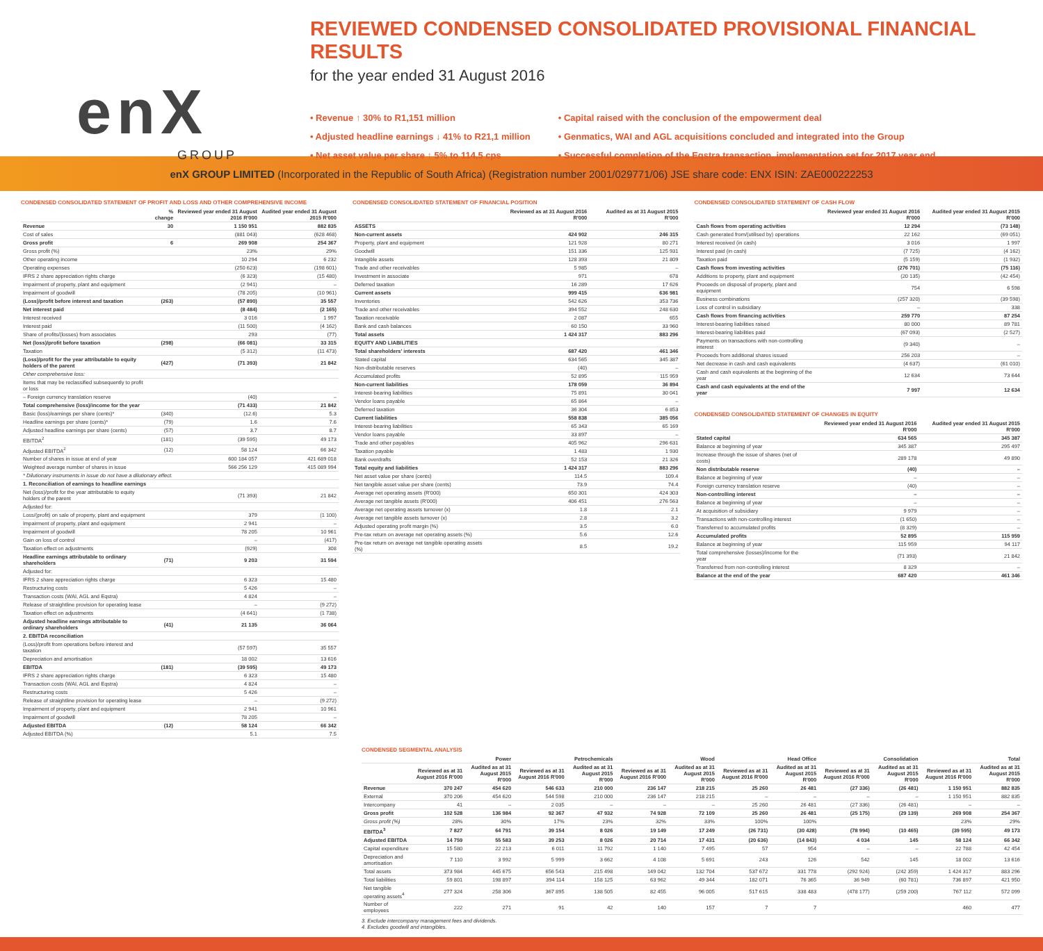enX
GROUP
REVIEWED CONDENSED CONSOLIDATED PROVISIONAL FINANCIAL RESULTS
for the year ended 31 August 2016
• Revenue ↑ 30% to R1,151 million
• Adjusted headline earnings ↓ 41% to R21,1 million
• Net asset value per share ↑ 5% to 114,5 cps
• Capital raised with the conclusion of the empowerment deal
• Genmatics, WAI and AGL acquisitions concluded and integrated into the Group
• Successful completion of the Eqstra transaction, implementation set for 2017 year end
enX GROUP LIMITED (Incorporated in the Republic of South Africa) (Registration number 2001/029771/06) JSE share code: ENX ISIN: ZAE000222253
CONDENSED CONSOLIDATED STATEMENT OF PROFIT AND LOSS AND OTHER COMPREHENSIVE INCOME
| | % change | Reviewed year ended 31 August 2016 R'000 | Audited year ended 31 August 2015 R'000 |
| --- | --- | --- | --- |
| Revenue | 30 | 1 150 951 | 882 835 |
| Cost of sales | | (881 043) | (628 468) |
| Gross profit | 6 | 269 908 | 254 367 |
| Gross profit (%) | | 23% | 29% |
| Other operating income | | 10 294 | 6 232 |
| Operating expenses | | (250 623) | (198 601) |
| IFRS 2 share appreciation rights charge | | (6 323) | (15 480) |
| Impairment of property, plant and equipment | | (2 941) | – |
| Impairment of goodwill | | (78 205) | (10 961) |
| (Loss)/profit before interest and taxation | (263) | (57 890) | 35 557 |
| Net interest paid | | (8 484) | (2 165) |
| Interest received | | 3 016 | 1 997 |
| Interest paid | | (11 500) | (4 162) |
| Share of profits/(losses) from associates | | 293 | (77) |
| Net (loss)/profit before taxation | (298) | (66 081) | 33 315 |
| Taxation | | (5 312) | (11 473) |
| (Loss)/profit for the year attributable to equity holders of the parent | (427) | (71 393) | 21 842 |
| Other comprehensive loss: | | | |
| Items that may be reclassified subsequently to profit or loss | | | |
| – Foreign currency translation reserve | | (40) | – |
| Total comprehensive (loss)/income for the year | | (71 433) | 21 842 |
| Basic (loss)/earnings per share (cents)* | (340) | (12.6) | 5.3 |
| Headline earnings per share (cents)* | (79) | 1.6 | 7.6 |
| Adjusted headline earnings per share (cents) | (57) | 3.7 | 8.7 |
| EBITDA<sup>2</sup> | (181) | (39 595) | 49 173 |
| Adjusted EBITDA<sup>2</sup> | (12) | 58 124 | 66 342 |
| Number of shares in issue at end of year | | 600 184 057 | 421 689 018 |
| Weighted average number of shares in issue | | 566 256 129 | 415 089 994 |
| * Dilutionary instruments in issue do not have a dilutionary effect. | | | |
| 1. Reconciliation of earnings to headline earnings | | | |
| Net (loss)/profit for the year attributable to equity holders of the parent | | (71 393) | 21 842 |
| Adjusted for: | | | |
| Loss/(profit) on sale of property, plant and equipment | | 379 | (1 100) |
| Impairment of property, plant and equipment | | 2 941 | – |
| Impairment of goodwill | | 78 205 | 10 961 |
| Gain on loss of control | | – | (417) |
| Taxation effect on adjustments | | (929) | 308 |
| Headline earnings attributable to ordinary shareholders | (71) | 9 203 | 31 594 |
| Adjusted for: | | | |
| IFRS 2 share appreciation rights charge | | 6 323 | 15 480 |
| Restructuring costs | | 5 426 | – |
| Transaction costs (WAI, AGL and Eqstra) | | 4 824 | – |
| Release of straightline provision for operating lease | | – | (9 272) |
| Taxation effect on adjustments | | (4 641) | (1 738) |
| Adjusted headline earnings attributable to ordinary shareholders | (41) | 21 135 | 36 064 |
| 2. EBITDA reconciliation | | | |
| (Loss)/profit from operations before interest and taxation | | (57 597) | 35 557 |
| Depreciation and amortisation | | 18 002 | 13 616 |
| EBITDA | (181) | (39 595) | 49 173 |
| IFRS 2 share appreciation rights charge | | 6 323 | 15 480 |
| Transaction costs (WAI, AGL and Eqstra) | | 4 824 | – |
| Restructuring costs | | 5 426 | – |
| Release of straightline provision for operating lease | | – | (9 272) |
| Impairment of property, plant and equipment | | 2 941 | 10 961 |
| Impairment of goodwill | | 78 205 | – |
| Adjusted EBITDA | (12) | 58 124 | 66 342 |
| Adjusted EBITDA (%) | | 5.1 | 7.5 |
CONDENSED CONSOLIDATED STATEMENT OF FINANCIAL POSITION
| | Reviewed as at 31 August 2016 R'000 | Audited as at 31 August 2015 R'000 |
| --- | --- | --- |
| ASSETS | | |
| Non-current assets | 424 902 | 246 315 |
| Property, plant and equipment | 121 928 | 80 271 |
| Goodwill | 151 336 | 125 931 |
| Intangible assets | 128 393 | 21 809 |
| Trade and other receivables | 5 985 | – |
| Investment in associate | 971 | 678 |
| Deferred taxation | 16 289 | 17 626 |
| Current assets | 999 415 | 636 981 |
| Inventories | 542 626 | 353 736 |
| Trade and other receivables | 394 552 | 248 630 |
| Taxation receivable | 2 087 | 655 |
| Bank and cash balances | 60 150 | 33 960 |
| Total assets | 1 424 317 | 883 296 |
| EQUITY AND LIABILITIES | | |
| Total shareholders' interests | 687 420 | 461 346 |
| Stated capital | 634 565 | 345 387 |
| Non-distributable reserves | (40) | – |
| Accumulated profits | 52 895 | 115 959 |
| Non-current liabilities | 178 059 | 36 894 |
| Interest-bearing liabilities | 75 891 | 30 041 |
| Vendor loans payable | 65 864 | – |
| Deferred taxation | 36 304 | 6 853 |
| Current liabilities | 558 838 | 385 056 |
| Interest-bearing liabilities | 65 343 | 65 169 |
| Vendor loans payable | 33 897 | – |
| Trade and other payables | 405 962 | 296 631 |
| Taxation payable | 1 483 | 1 930 |
| Bank overdrafts | 52 153 | 21 326 |
| Total equity and liabilities | 1 424 317 | 883 296 |
| Net asset value per share (cents) | 114.5 | 109.4 |
| Net tangible asset value per share (cents) | 73.9 | 74.4 |
| Average net operating assets (R'000) | 650 301 | 424 303 |
| Average net tangible assets (R'000) | 406 451 | 276 563 |
| Average net operating assets turnover (x) | 1.8 | 2.1 |
| Average net tangible assets turnover (x) | 2.8 | 3.2 |
| Adjusted operating profit margin (%) | 3.5 | 6.0 |
| Pre-tax return on average net operating assets (%) | 5.6 | 12.6 |
| Pre-tax return on average net tangible operating assets (%) | 8.5 | 19.2 |
CONDENSED CONSOLIDATED STATEMENT OF CASH FLOW
| | Reviewed year ended 31 August 2016 R'000 | Audited year ended 31 August 2015 R'000 |
| --- | --- | --- |
| Cash flows from operating activities | 12 294 | (73 148) |
| Cash generated from/(utilised by) operations | 22 162 | (69 051) |
| Interest received (in cash) | 3 016 | 1 997 |
| Interest paid (in cash) | (7 725) | (4 162) |
| Taxation paid | (5 159) | (1 932) |
| Cash flows from investing activities | (276 701) | (75 116) |
| Additions to property, plant and equipment | (20 135) | (42 454) |
| Proceeds on disposal of property, plant and equipment | 754 | 6 598 |
| Business combinations | (257 320) | (39 598) |
| Loss of control in subsidiary | – | 338 |
| Cash flows from financing activities | 259 770 | 87 254 |
| Interest-bearing liabilities raised | 80 000 | 89 781 |
| Interest-bearing liabilities paid | (67 093) | (2 527) |
| Payments on transactions with non-controlling interest | (9 340) | – |
| Proceeds from additional shares issued | 256 203 | – |
| Net decrease in cash and cash equivalents | (4 637) | (61 010) |
| Cash and cash equivalents at the beginning of the year | 12 634 | 73 644 |
| Cash and cash equivalents at the end of the year | 7 997 | 12 634 |
CONDENSED CONSOLIDATED STATEMENT OF CHANGES IN EQUITY
| | Reviewed year ended 31 August 2016 R'000 | Audited year ended 31 August 2015 R'000 |
| --- | --- | --- |
| Stated capital | 634 565 | 345 387 |
| Balance at beginning of year | 345 387 | 295 497 |
| Increase through the issue of shares (net of costs) | 289 178 | 49 890 |
| Non distributable reserve | (40) | – |
| Balance at beginning of year | – | – |
| Foreign currency translation reserve | (40) | – |
| Non-controlling interest | – | – |
| Balance at beginning of year | – | – |
| At acquisition of subsidiary | 9 979 | – |
| Transactions with non-controlling interest | (1 650) | – |
| Transferred to accumulated profits | (8 329) | – |
| Accumulated profits | 52 895 | 115 959 |
| Balance at beginning of year | 115 959 | 94 117 |
| Total comprehensive (losses)/income for the year | (71 393) | 21 842 |
| Transferred from non-controlling interest | 8 329 | – |
| Balance at the end of the year | 687 420 | 461 346 |
CONDENSED SEGMENTAL ANALYSIS
| | Power | | Petrochemicals | | Wood | | Head Office | | Consolidation | | Total | |
| --- | --- | --- | --- | --- | --- | --- | --- | --- | --- | --- | --- | --- |
| | Reviewed as at 31 August 2016 R'000 | Audited as at 31 August 2015 R'000 | Reviewed as at 31 August 2016 R'000 | Audited as at 31 August 2015 R'000 | Reviewed as at 31 August 2016 R'000 | Audited as at 31 August 2015 R'000 | Reviewed as at 31 August 2016 R'000 | Audited as at 31 August 2015 R'000 | Reviewed as at 31 August 2016 R'000 | Audited as at 31 August 2015 R'000 | Reviewed as at 31 August 2016 R'000 | Audited as at 31 August 2015 R'000 |
| Revenue | 370 247 | 454 620 | 546 633 | 210 000 | 236 147 | 218 215 | 25 260 | 26 481 | (27 336) | (26 481) | 1 150 951 | 882 835 |
| External | 370 206 | 454 620 | 544 598 | 210 000 | 236 147 | 218 215 | – | – | – | – | 1 150 951 | 882 835 |
| Intercompany | 41 | – | 2 035 | – | – | – | 25 260 | 26 481 | (27 336) | (26 481) | – | – |
| Gross profit | 102 528 | 136 984 | 92 367 | 47 932 | 74 928 | 72 109 | 25 260 | 26 481 | (25 175) | (29 139) | 269 908 | 254 367 |
| Gross profit (%) | 28% | 30% | 17% | 23% | 32% | 33% | 100% | 100% | | | 23% | 29% |
| EBITDA<sup>3</sup> | 7 827 | 64 791 | 39 154 | 8 026 | 19 149 | 17 249 | (26 731) | (30 428) | (78 994) | (10 465) | (39 595) | 49 173 |
| Adjusted EBITDA | 14 759 | 55 583 | 39 253 | 8 026 | 20 714 | 17 431 | (20 636) | (14 843) | 4 034 | 145 | 58 124 | 66 342 |
| Capital expenditure | 15 580 | 22 213 | 6 011 | 11 792 | 1 140 | 7 495 | 57 | 954 | – | – | 22 788 | 42 454 |
| Depreciation and amortisation | 7 110 | 3 992 | 5 999 | 3 662 | 4 108 | 5 691 | 243 | 126 | 542 | 145 | 18 002 | 13 616 |
| Total assets | 373 984 | 445 675 | 656 543 | 215 498 | 149 042 | 132 704 | 537 672 | 331 778 | (292 924) | (242 359) | 1 424 317 | 883 296 |
| Total liabilities | 59 801 | 198 897 | 394 114 | 158 125 | 63 962 | 49 344 | 182 071 | 76 365 | 36 949 | (60 781) | 736 897 | 421 950 |
| Net tangible operating assets<sup>4</sup> | 277 324 | 258 306 | 367 895 | 138 505 | 82 455 | 96 005 | 517 615 | 338 483 | (478 177) | (259 200) | 767 112 | 572 099 |
| Number of employees | 222 | 271 | 91 | 42 | 140 | 157 | 7 | 7 | | | 460 | 477 |
3. Exclude intercompany management fees and dividends.
4. Excludes goodwill and intangibles.